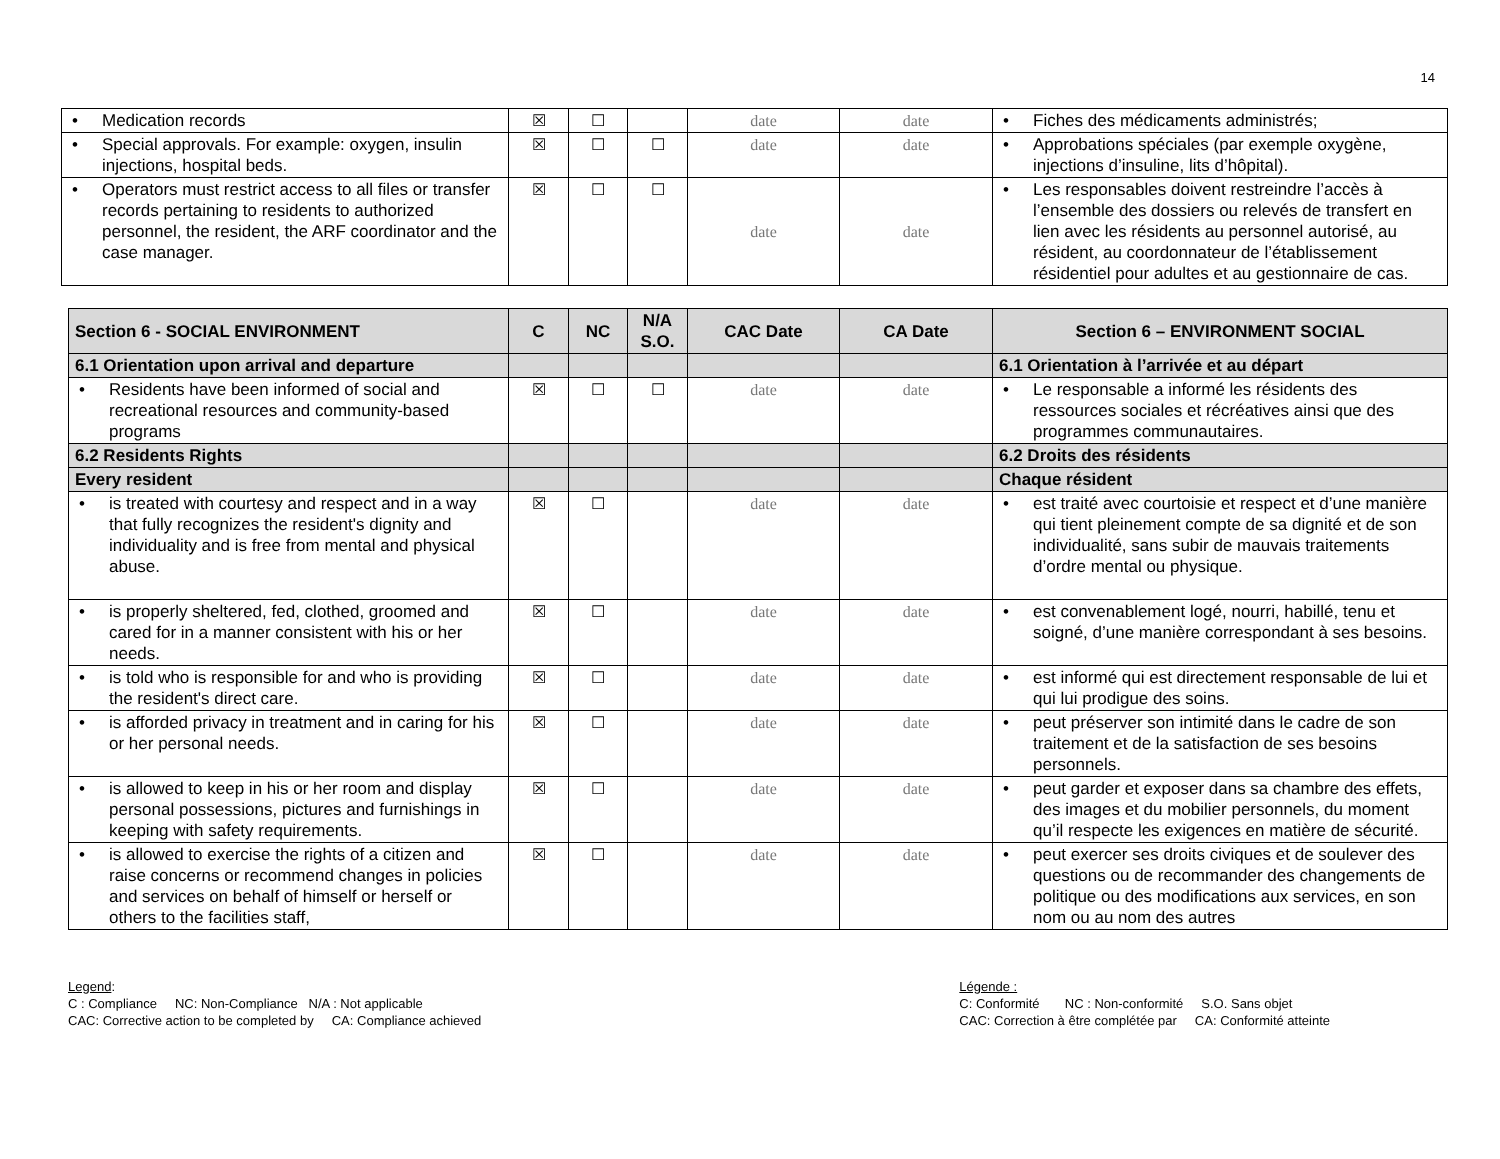14
| • Medication records | ☒ | ☐ | | date | date | • Fiches des médicaments administrés; |
| • Special approvals. For example: oxygen, insulin injections, hospital beds. | ☒ | ☐ | ☐ | date | date | • Approbations spéciales (par exemple oxygène, injections d’insuline, lits d’hôpital). |
| • Operators must restrict access to all files or transfer records pertaining to residents to authorized personnel, the resident, the ARF coordinator and the case manager. | ☒ | ☐ | ☐ | date | date | • Les responsables doivent restreindre l’accès à l’ensemble des dossiers ou relevés de transfert en lien avec les résidents au personnel autorisé, au résident, au coordonnateur de l’établissement résidentiel pour adultes et au gestionnaire de cas. |
| Section 6 - SOCIAL ENVIRONMENT | C | NC | N/A S.O. | CAC Date | CA Date | Section 6 – ENVIRONMENT SOCIAL |
| --- | --- | --- | --- | --- | --- | --- |
| 6.1 Orientation upon arrival and departure | | | | | | 6.1 Orientation à l’arrivée et au départ |
| • Residents have been informed of social and recreational resources and community-based programs | ☒ | ☐ | ☐ | date | date | • Le responsable a informé les résidents des ressources sociales et récréatives ainsi que des programmes communautaires. |
| 6.2 Residents Rights | | | | | | 6.2 Droits des résidents |
| Every resident | | | | | | Chaque résident |
| • is treated with courtesy and respect and in a way that fully recognizes the resident's dignity and individuality and is free from mental and physical abuse. | ☒ | ☐ | | date | date | • est traité avec courtoisie et respect et d’une manière qui tient pleinement compte de sa dignité et de son individualité, sans subir de mauvais traitements d’ordre mental ou physique. |
| • is properly sheltered, fed, clothed, groomed and cared for in a manner consistent with his or her needs. | ☒ | ☐ | | date | date | • est convenablement logé, nourri, habillé, tenu et soigné, d’une manière correspondant à ses besoins. |
| • is told who is responsible for and who is providing the resident's direct care. | ☒ | ☐ | | date | date | • est informé qui est directement responsable de lui et qui lui prodigue des soins. |
| • is afforded privacy in treatment and in caring for his or her personal needs. | ☒ | ☐ | | date | date | • peut préserver son intimité dans le cadre de son traitement et de la satisfaction de ses besoins personnels. |
| • is allowed to keep in his or her room and display personal possessions, pictures and furnishings in keeping with safety requirements. | ☒ | ☐ | | date | date | • peut garder et exposer dans sa chambre des effets, des images et du mobilier personnels, du moment qu’il respecte les exigences en matière de sécurité. |
| • is allowed to exercise the rights of a citizen and raise concerns or recommend changes in policies and services on behalf of himself or herself or others to the facilities staff, | ☒ | ☐ | | date | date | • peut exercer ses droits civiques et de soulever des questions ou de recommander des changements de politique ou des modifications aux services, en son nom ou au nom des autres |
Legend:
C : Compliance NC: Non-Compliance N/A : Not applicable
CAC: Corrective action to be completed by CA: Compliance achieved
Légende :
C: Conformité NC : Non-conformité S.O. Sans objet
CAC: Correction à être complétée par CA: Conformité atteinte